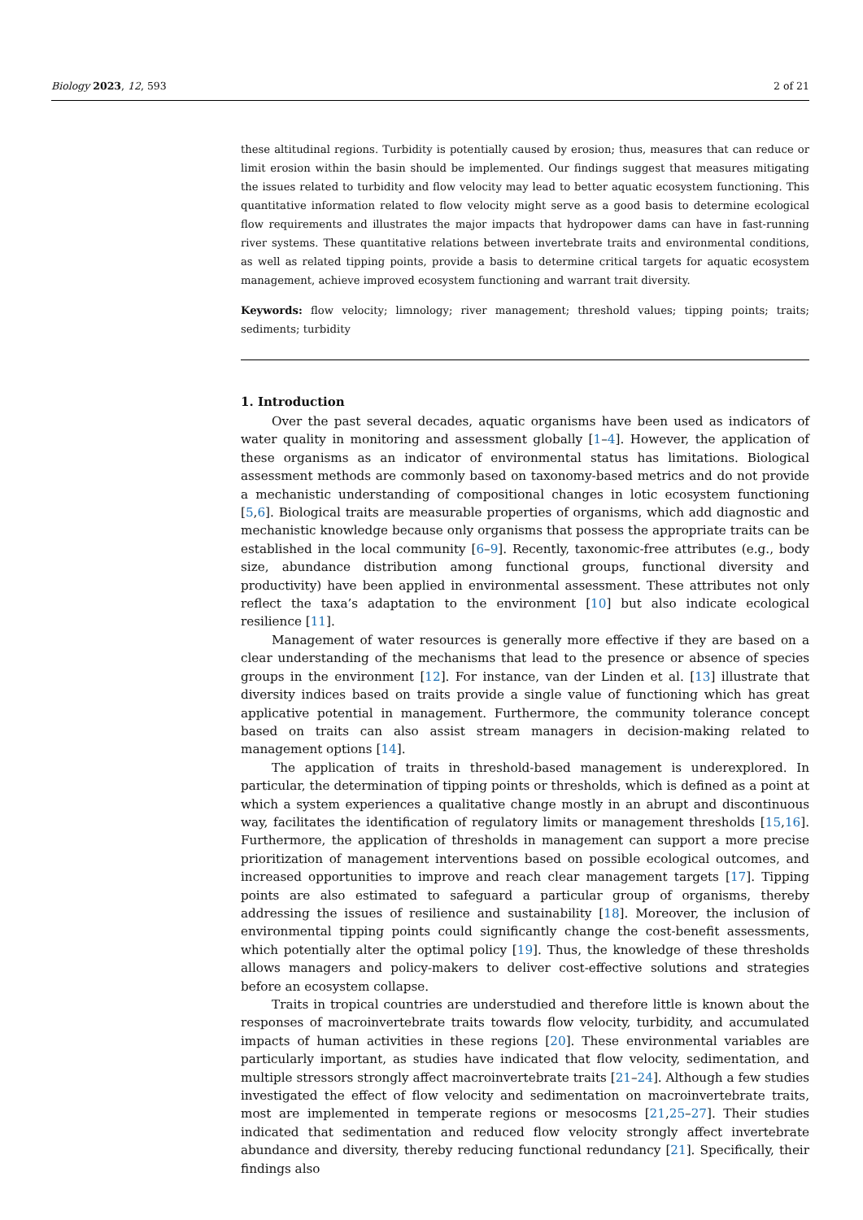Biology 2023, 12, 593 2 of 21
these altitudinal regions. Turbidity is potentially caused by erosion; thus, measures that can reduce or limit erosion within the basin should be implemented. Our findings suggest that measures mitigating the issues related to turbidity and flow velocity may lead to better aquatic ecosystem functioning. This quantitative information related to flow velocity might serve as a good basis to determine ecological flow requirements and illustrates the major impacts that hydropower dams can have in fast-running river systems. These quantitative relations between invertebrate traits and environmental conditions, as well as related tipping points, provide a basis to determine critical targets for aquatic ecosystem management, achieve improved ecosystem functioning and warrant trait diversity.
Keywords: flow velocity; limnology; river management; threshold values; tipping points; traits; sediments; turbidity
1. Introduction
Over the past several decades, aquatic organisms have been used as indicators of water quality in monitoring and assessment globally [1–4]. However, the application of these organisms as an indicator of environmental status has limitations. Biological assessment methods are commonly based on taxonomy-based metrics and do not provide a mechanistic understanding of compositional changes in lotic ecosystem functioning [5,6]. Biological traits are measurable properties of organisms, which add diagnostic and mechanistic knowledge because only organisms that possess the appropriate traits can be established in the local community [6–9]. Recently, taxonomic-free attributes (e.g., body size, abundance distribution among functional groups, functional diversity and productivity) have been applied in environmental assessment. These attributes not only reflect the taxa’s adaptation to the environment [10] but also indicate ecological resilience [11].
Management of water resources is generally more effective if they are based on a clear understanding of the mechanisms that lead to the presence or absence of species groups in the environment [12]. For instance, van der Linden et al. [13] illustrate that diversity indices based on traits provide a single value of functioning which has great applicative potential in management. Furthermore, the community tolerance concept based on traits can also assist stream managers in decision-making related to management options [14].
The application of traits in threshold-based management is underexplored. In particular, the determination of tipping points or thresholds, which is defined as a point at which a system experiences a qualitative change mostly in an abrupt and discontinuous way, facilitates the identification of regulatory limits or management thresholds [15,16]. Furthermore, the application of thresholds in management can support a more precise prioritization of management interventions based on possible ecological outcomes, and increased opportunities to improve and reach clear management targets [17]. Tipping points are also estimated to safeguard a particular group of organisms, thereby addressing the issues of resilience and sustainability [18]. Moreover, the inclusion of environmental tipping points could significantly change the cost-benefit assessments, which potentially alter the optimal policy [19]. Thus, the knowledge of these thresholds allows managers and policy-makers to deliver cost-effective solutions and strategies before an ecosystem collapse.
Traits in tropical countries are understudied and therefore little is known about the responses of macroinvertebrate traits towards flow velocity, turbidity, and accumulated impacts of human activities in these regions [20]. These environmental variables are particularly important, as studies have indicated that flow velocity, sedimentation, and multiple stressors strongly affect macroinvertebrate traits [21–24]. Although a few studies investigated the effect of flow velocity and sedimentation on macroinvertebrate traits, most are implemented in temperate regions or mesocosms [21,25–27]. Their studies indicated that sedimentation and reduced flow velocity strongly affect invertebrate abundance and diversity, thereby reducing functional redundancy [21]. Specifically, their findings also